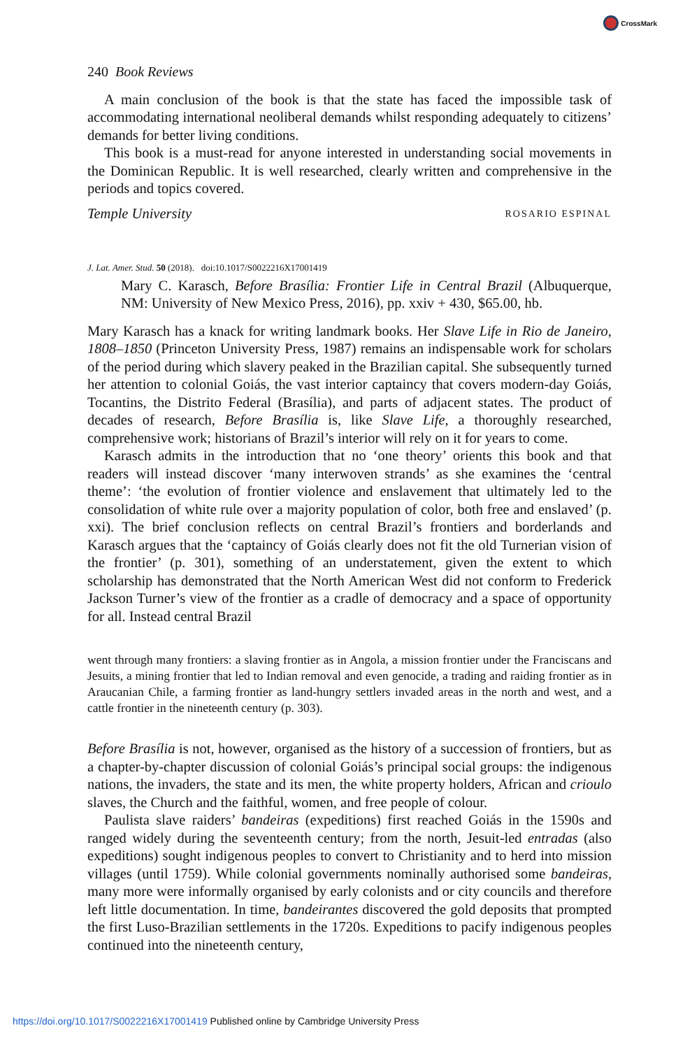CrossMark
240 Book Reviews
A main conclusion of the book is that the state has faced the impossible task of accommodating international neoliberal demands whilst responding adequately to citizens’ demands for better living conditions.
This book is a must-read for anyone interested in understanding social movements in the Dominican Republic. It is well researched, clearly written and comprehensive in the periods and topics covered.
Temple University ROSARIO ESPINAL
J. Lat. Amer. Stud. 50 (2018). doi:10.1017/S0022216X17001419
Mary C. Karasch, Before Brasília: Frontier Life in Central Brazil (Albuquerque, NM: University of New Mexico Press, 2016), pp. xxiv + 430, $65.00, hb.
Mary Karasch has a knack for writing landmark books. Her Slave Life in Rio de Janeiro, 1808–1850 (Princeton University Press, 1987) remains an indispensable work for scholars of the period during which slavery peaked in the Brazilian capital. She subsequently turned her attention to colonial Goiás, the vast interior captaincy that covers modern-day Goiás, Tocantins, the Distrito Federal (Brasília), and parts of adjacent states. The product of decades of research, Before Brasília is, like Slave Life, a thoroughly researched, comprehensive work; historians of Brazil’s interior will rely on it for years to come.
Karasch admits in the introduction that no ‘one theory’ orients this book and that readers will instead discover ‘many interwoven strands’ as she examines the ‘central theme’: ‘the evolution of frontier violence and enslavement that ultimately led to the consolidation of white rule over a majority population of color, both free and enslaved’ (p. xxi). The brief conclusion reflects on central Brazil’s frontiers and borderlands and Karasch argues that the ‘captaincy of Goiás clearly does not fit the old Turnerian vision of the frontier’ (p. 301), something of an understatement, given the extent to which scholarship has demonstrated that the North American West did not conform to Frederick Jackson Turner’s view of the frontier as a cradle of democracy and a space of opportunity for all. Instead central Brazil
went through many frontiers: a slaving frontier as in Angola, a mission frontier under the Franciscans and Jesuits, a mining frontier that led to Indian removal and even genocide, a trading and raiding frontier as in Araucanian Chile, a farming frontier as land-hungry settlers invaded areas in the north and west, and a cattle frontier in the nineteenth century (p. 303).
Before Brasília is not, however, organised as the history of a succession of frontiers, but as a chapter-by-chapter discussion of colonial Goiás’s principal social groups: the indigenous nations, the invaders, the state and its men, the white property holders, African and crioulo slaves, the Church and the faithful, women, and free people of colour.
Paulista slave raiders’ bandeiras (expeditions) first reached Goiás in the 1590s and ranged widely during the seventeenth century; from the north, Jesuit-led entradas (also expeditions) sought indigenous peoples to convert to Christianity and to herd into mission villages (until 1759). While colonial governments nominally authorised some bandeiras, many more were informally organised by early colonists and or city councils and therefore left little documentation. In time, bandeirantes discovered the gold deposits that prompted the first Luso-Brazilian settlements in the 1720s. Expeditions to pacify indigenous peoples continued into the nineteenth century,
https://doi.org/10.1017/S0022216X17001419 Published online by Cambridge University Press